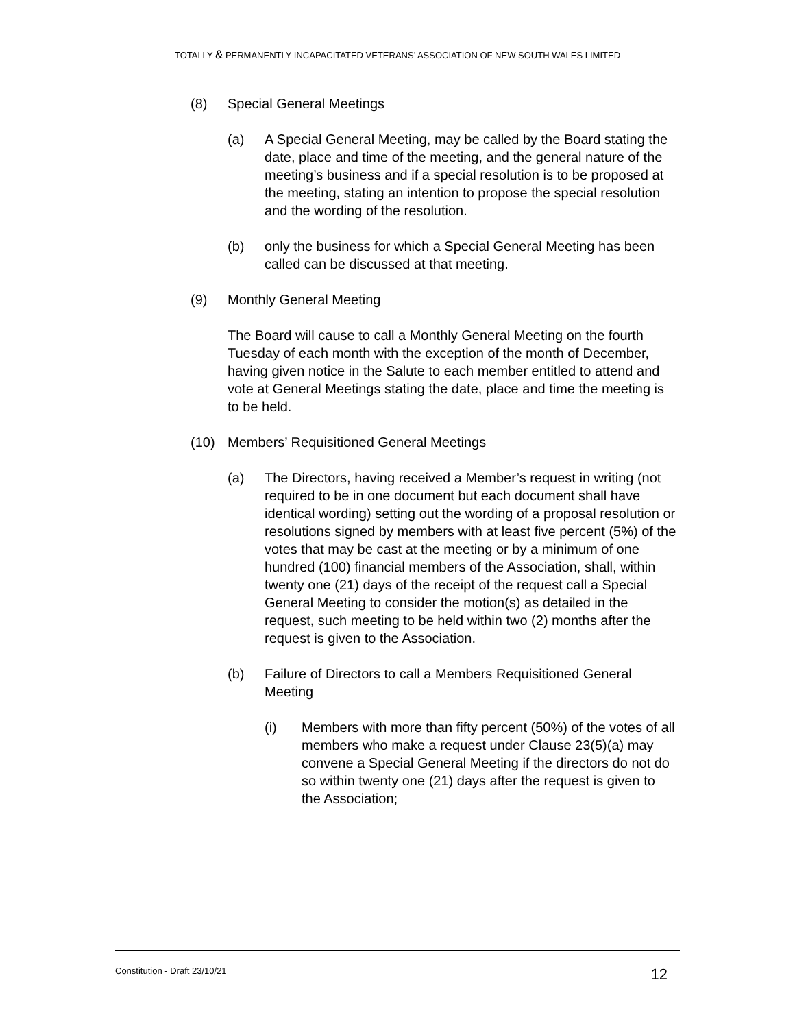TOTALLY & PERMANENTLY INCAPACITATED VETERANS’ ASSOCIATION OF NEW SOUTH WALES LIMITED
(8) Special General Meetings
(a) A Special General Meeting, may be called by the Board stating the date, place and time of the meeting, and the general nature of the meeting’s business and if a special resolution is to be proposed at the meeting, stating an intention to propose the special resolution and the wording of the resolution.
(b) only the business for which a Special General Meeting has been called can be discussed at that meeting.
(9) Monthly General Meeting
The Board will cause to call a Monthly General Meeting on the fourth Tuesday of each month with the exception of the month of December, having given notice in the Salute to each member entitled to attend and vote at General Meetings stating the date, place and time the meeting is to be held.
(10) Members’ Requisitioned General Meetings
(a) The Directors, having received a Member’s request in writing (not required to be in one document but each document shall have identical wording) setting out the wording of a proposal resolution or resolutions signed by members with at least five percent (5%) of the votes that may be cast at the meeting or by a minimum of one hundred (100) financial members of the Association, shall, within twenty one (21) days of the receipt of the request call a Special General Meeting to consider the motion(s) as detailed in the request, such meeting to be held within two (2) months after the request is given to the Association.
(b) Failure of Directors to call a Members Requisitioned General Meeting
(i) Members with more than fifty percent (50%) of the votes of all members who make a request under Clause 23(5)(a) may convene a Special General Meeting if the directors do not do so within twenty one (21) days after the request is given to the Association;
Constitution - Draft 23/10/21 12